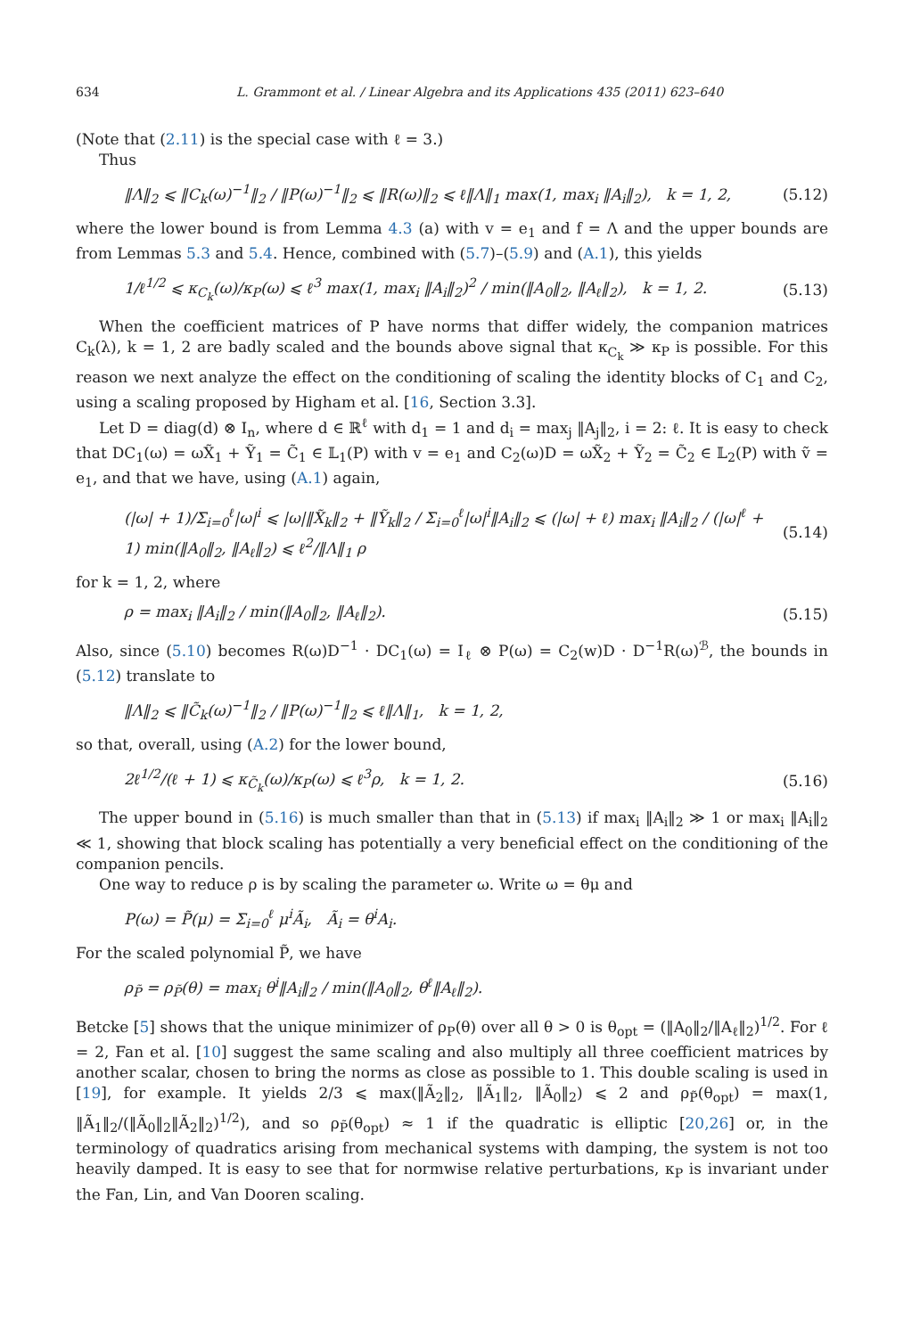634 L. Grammont et al. / Linear Algebra and its Applications 435 (2011) 623–640
(Note that (2.11) is the special case with ℓ = 3.)
Thus
‖Λ‖<sub>2</sub> ⩽ ‖C<sub>k</sub>(ω)<sup>−1</sup>‖<sub>2</sub> / ‖P(ω)<sup>−1</sup>‖<sub>2</sub> ⩽ ‖R(ω)‖<sub>2</sub> ⩽ ℓ‖Λ‖<sub>1</sub> max(1, max<sub>i</sub> ‖A<sub>i</sub>‖<sub>2</sub>), k = 1, 2, (5.12)
where the lower bound is from Lemma 4.3 (a) with v = e<sub>1</sub> and f = Λ and the upper bounds are from Lemmas 5.3 and 5.4. Hence, combined with (5.7)–(5.9) and (A.1), this yields
1/ℓ<sup>1/2</sup> ⩽ κ<sub>C<sub>k</sub></sub>(ω)/κ<sub>P</sub>(ω) ⩽ ℓ<sup>3</sup> max(1, max<sub>i</sub> ‖A<sub>i</sub>‖<sub>2</sub>)<sup>2</sup> / min(‖A<sub>0</sub>‖<sub>2</sub>, ‖A<sub>ℓ</sub>‖<sub>2</sub>), k = 1, 2. (5.13)
When the coefficient matrices of P have norms that differ widely, the companion matrices C<sub>k</sub>(λ), k = 1, 2 are badly scaled and the bounds above signal that κ<sub>C<sub>k</sub></sub> ≫ κ<sub>P</sub> is possible. For this reason we next analyze the effect on the conditioning of scaling the identity blocks of C<sub>1</sub> and C<sub>2</sub>, using a scaling proposed by Higham et al. [16, Section 3.3].
Let D = diag(d) ⊗ I<sub>n</sub>, where d ∈ ℝ<sup>ℓ</sup> with d<sub>1</sub> = 1 and d<sub>i</sub> = max<sub>j</sub> ‖A<sub>j</sub>‖<sub>2</sub>, i = 2: ℓ. It is easy to check that DC<sub>1</sub>(ω) = ωX̃<sub>1</sub> + Ỹ<sub>1</sub> = C̃<sub>1</sub> ∈ 𝕃<sub>1</sub>(P) with v = e<sub>1</sub> and C<sub>2</sub>(ω)D = ωX̃<sub>2</sub> + Ỹ<sub>2</sub> = C̃<sub>2</sub> ∈ 𝕃<sub>2</sub>(P) with ṽ = e<sub>1</sub>, and that we have, using (A.1) again,
(|ω| + 1)/Σ<sub>i=0</sub><sup>ℓ</sup>|ω|<sup>i</sup> ⩽ |ω|‖X̃<sub>k</sub>‖<sub>2</sub> + ‖Ỹ<sub>k</sub>‖<sub>2</sub> / Σ<sub>i=0</sub><sup>ℓ</sup>|ω|<sup>i</sup>‖A<sub>i</sub>‖<sub>2</sub> ⩽ (|ω| + ℓ) max<sub>i</sub> ‖A<sub>i</sub>‖<sub>2</sub> / (|ω|<sup>ℓ</sup> + 1) min(‖A<sub>0</sub>‖<sub>2</sub>, ‖A<sub>ℓ</sub>‖<sub>2</sub>) ⩽ ℓ<sup>2</sup>/‖Λ‖<sub>1</sub> ρ (5.14)
for k = 1, 2, where
ρ = max<sub>i</sub> ‖A<sub>i</sub>‖<sub>2</sub> / min(‖A<sub>0</sub>‖<sub>2</sub>, ‖A<sub>ℓ</sub>‖<sub>2</sub>). (5.15)
Also, since (5.10) becomes R(ω)D<sup>−1</sup> · DC<sub>1</sub>(ω) = I<sub>ℓ</sub> ⊗ P(ω) = C<sub>2</sub>(w)D · D<sup>−1</sup>R(ω)<sup>ℬ</sup>, the bounds in (5.12) translate to
‖Λ‖<sub>2</sub> ⩽ ‖C̃<sub>k</sub>(ω)<sup>−1</sup>‖<sub>2</sub> / ‖P(ω)<sup>−1</sup>‖<sub>2</sub> ⩽ ℓ‖Λ‖<sub>1</sub>, k = 1, 2,
so that, overall, using (A.2) for the lower bound,
2ℓ<sup>1/2</sup>/(ℓ + 1) ⩽ κ<sub>C̃<sub>k</sub></sub>(ω)/κ<sub>P</sub>(ω) ⩽ ℓ<sup>3</sup>ρ, k = 1, 2. (5.16)
The upper bound in (5.16) is much smaller than that in (5.13) if max<sub>i</sub> ‖A<sub>i</sub>‖<sub>2</sub> ≫ 1 or max<sub>i</sub> ‖A<sub>i</sub>‖<sub>2</sub> ≪ 1, showing that block scaling has potentially a very beneficial effect on the conditioning of the companion pencils.
One way to reduce ρ is by scaling the parameter ω. Write ω = θμ and
P(ω) = P̃(μ) = Σ<sub>i=0</sub><sup>ℓ</sup> μ<sup>i</sup>Ã<sub>i</sub>, Ã<sub>i</sub> = θ<sup>i</sup>A<sub>i</sub>.
For the scaled polynomial P̃, we have
ρ<sub>P̃</sub> = ρ<sub>P̃</sub>(θ) = max<sub>i</sub> θ<sup>i</sup>‖A<sub>i</sub>‖<sub>2</sub> / min(‖A<sub>0</sub>‖<sub>2</sub>, θ<sup>ℓ</sup>‖A<sub>ℓ</sub>‖<sub>2</sub>).
Betcke [5] shows that the unique minimizer of ρ<sub>P</sub>(θ) over all θ > 0 is θ<sub>opt</sub> = (‖A<sub>0</sub>‖<sub>2</sub>/‖A<sub>ℓ</sub>‖<sub>2</sub>)<sup>1/2</sup>. For ℓ = 2, Fan et al. [10] suggest the same scaling and also multiply all three coefficient matrices by another scalar, chosen to bring the norms as close as possible to 1. This double scaling is used in [19], for example. It yields 2/3 ⩽ max(‖Ã<sub>2</sub>‖<sub>2</sub>, ‖Ã<sub>1</sub>‖<sub>2</sub>, ‖Ã<sub>0</sub>‖<sub>2</sub>) ⩽ 2 and ρ<sub>P̃</sub>(θ<sub>opt</sub>) = max(1, ‖Ã<sub>1</sub>‖<sub>2</sub>/(‖Ã<sub>0</sub>‖<sub>2</sub>‖Ã<sub>2</sub>‖<sub>2</sub>)<sup>1/2</sup>), and so ρ<sub>P̃</sub>(θ<sub>opt</sub>) ≈ 1 if the quadratic is elliptic [20,26] or, in the terminology of quadratics arising from mechanical systems with damping, the system is not too heavily damped. It is easy to see that for normwise relative perturbations, κ<sub>P</sub> is invariant under the Fan, Lin, and Van Dooren scaling.